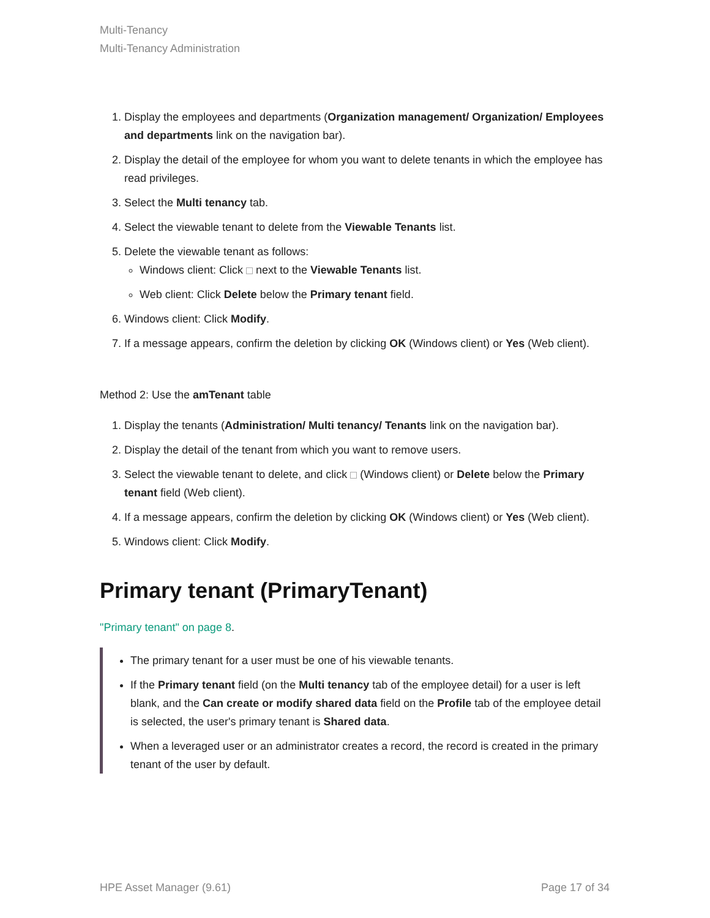Multi-Tenancy
Multi-Tenancy Administration
1. Display the employees and departments (Organization management/ Organization/ Employees and departments link on the navigation bar).
2. Display the detail of the employee for whom you want to delete tenants in which the employee has read privileges.
3. Select the Multi tenancy tab.
4. Select the viewable tenant to delete from the Viewable Tenants list.
5. Delete the viewable tenant as follows:
Windows client: Click next to the Viewable Tenants list.
Web client: Click Delete below the Primary tenant field.
6. Windows client: Click Modify.
7. If a message appears, confirm the deletion by clicking OK (Windows client) or Yes (Web client).
Method 2: Use the amTenant table
1. Display the tenants (Administration/ Multi tenancy/ Tenants link on the navigation bar).
2. Display the detail of the tenant from which you want to remove users.
3. Select the viewable tenant to delete, and click (Windows client) or Delete below the Primary tenant field (Web client).
4. If a message appears, confirm the deletion by clicking OK (Windows client) or Yes (Web client).
5. Windows client: Click Modify.
Primary tenant (PrimaryTenant)
"Primary tenant" on page 8.
The primary tenant for a user must be one of his viewable tenants.
If the Primary tenant field (on the Multi tenancy tab of the employee detail) for a user is left blank, and the Can create or modify shared data field on the Profile tab of the employee detail is selected, the user's primary tenant is Shared data.
When a leveraged user or an administrator creates a record, the record is created in the primary tenant of the user by default.
HPE Asset Manager (9.61) Page 17 of 34